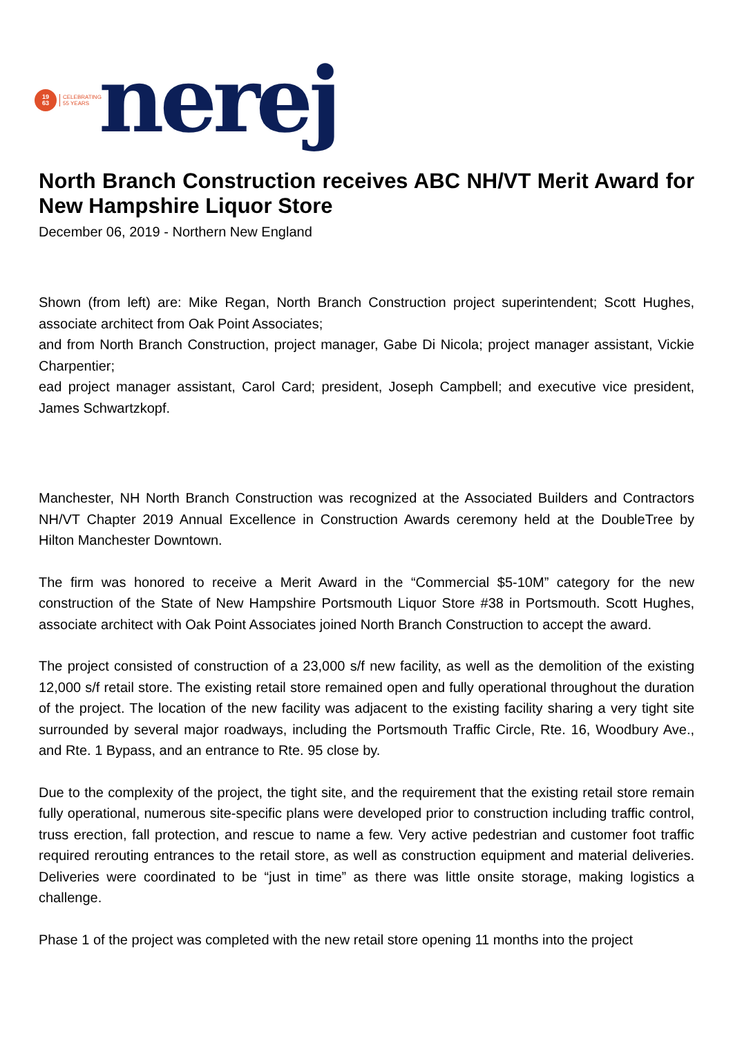19
63
CELEBRATING
55 YEARS
nerej
North Branch Construction receives ABC NH/VT Merit Award for New Hampshire Liquor Store
December 06, 2019 - Northern New England
Shown (from left) are: Mike Regan, North Branch Construction project superintendent; Scott Hughes, associate architect from Oak Point Associates;
and from North Branch Construction, project manager, Gabe Di Nicola; project manager assistant, Vickie Charpentier;
ead project manager assistant, Carol Card; president, Joseph Campbell; and executive vice president, James Schwartzkopf.
Manchester, NH North Branch Construction was recognized at the Associated Builders and Contractors NH/VT Chapter 2019 Annual Excellence in Construction Awards ceremony held at the DoubleTree by Hilton Manchester Downtown.
The firm was honored to receive a Merit Award in the “Commercial $5-10M” category for the new construction of the State of New Hampshire Portsmouth Liquor Store #38 in Portsmouth. Scott Hughes, associate architect with Oak Point Associates joined North Branch Construction to accept the award.
The project consisted of construction of a 23,000 s/f new facility, as well as the demolition of the existing 12,000 s/f retail store. The existing retail store remained open and fully operational throughout the duration of the project. The location of the new facility was adjacent to the existing facility sharing a very tight site surrounded by several major roadways, including the Portsmouth Traffic Circle, Rte. 16, Woodbury Ave., and Rte. 1 Bypass, and an entrance to Rte. 95 close by.
Due to the complexity of the project, the tight site, and the requirement that the existing retail store remain fully operational, numerous site-specific plans were developed prior to construction including traffic control, truss erection, fall protection, and rescue to name a few. Very active pedestrian and customer foot traffic required rerouting entrances to the retail store, as well as construction equipment and material deliveries. Deliveries were coordinated to be “just in time” as there was little onsite storage, making logistics a challenge.
Phase 1 of the project was completed with the new retail store opening 11 months into the project